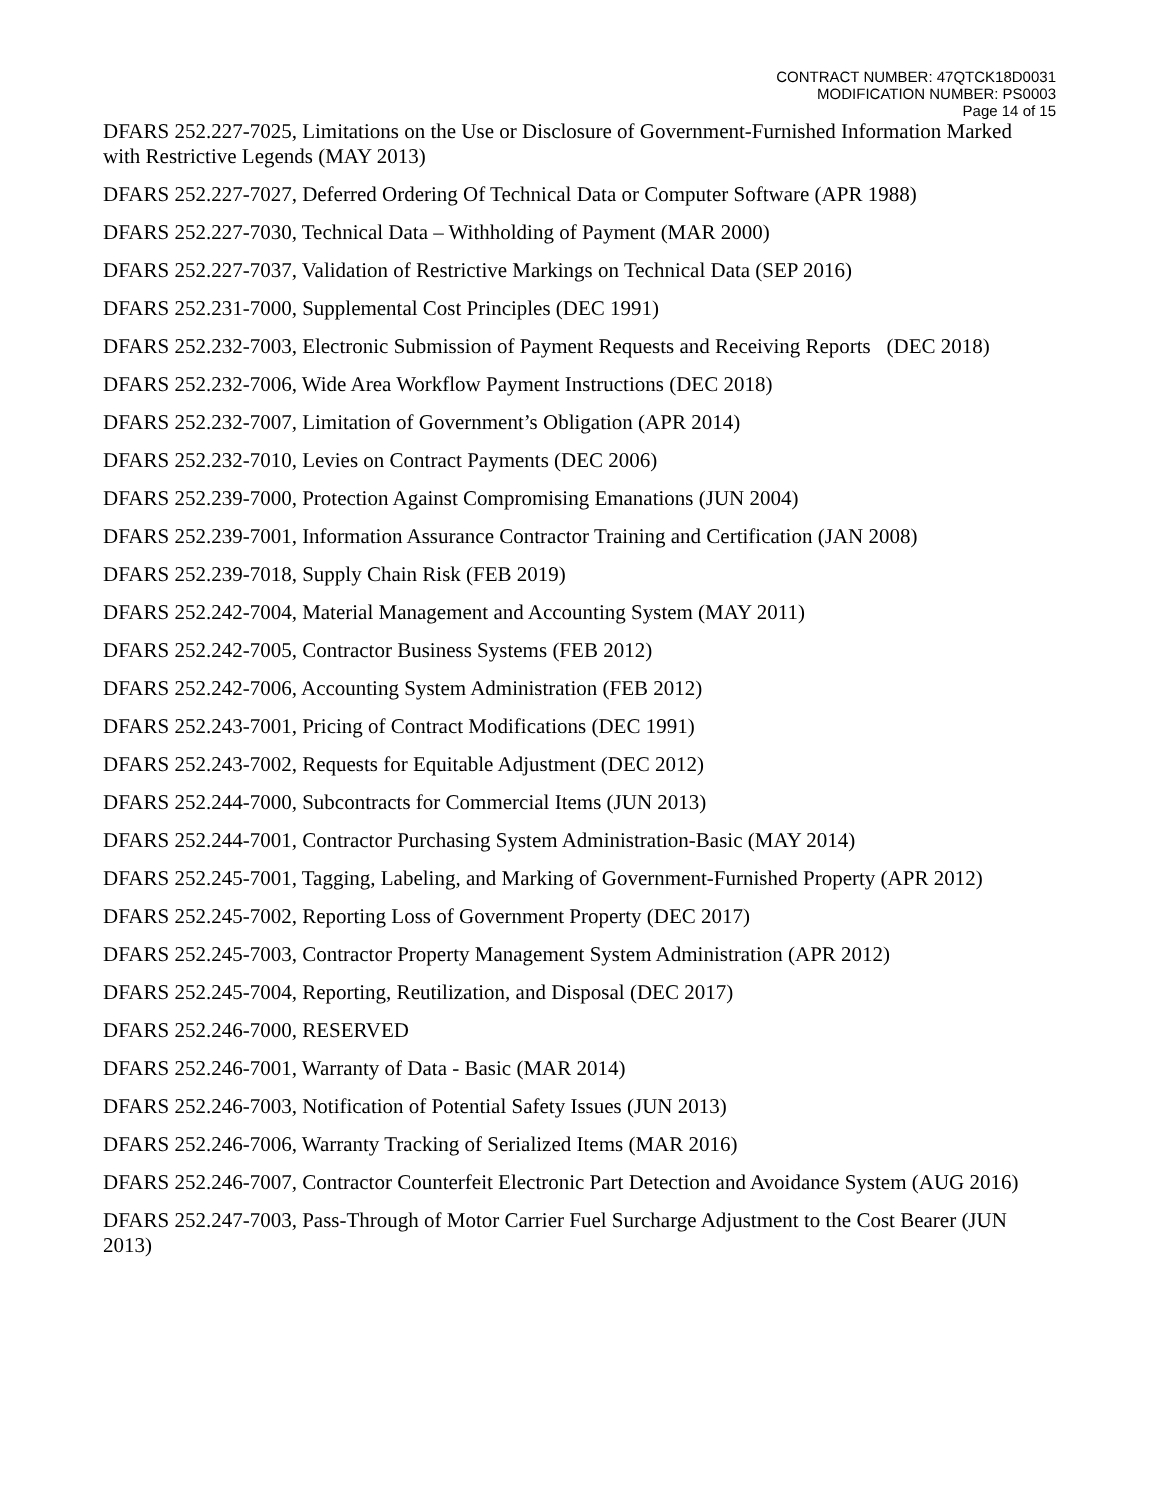CONTRACT NUMBER: 47QTCK18D0031
MODIFICATION NUMBER: PS0003
Page 14 of 15
DFARS 252.227-7025, Limitations on the Use or Disclosure of Government-Furnished Information Marked with Restrictive Legends (MAY 2013)
DFARS 252.227-7027, Deferred Ordering Of Technical Data or Computer Software (APR 1988)
DFARS 252.227-7030, Technical Data – Withholding of Payment (MAR 2000)
DFARS 252.227-7037, Validation of Restrictive Markings on Technical Data (SEP 2016)
DFARS 252.231-7000, Supplemental Cost Principles (DEC 1991)
DFARS 252.232-7003, Electronic Submission of Payment Requests and Receiving Reports (DEC 2018)
DFARS 252.232-7006, Wide Area Workflow Payment Instructions (DEC 2018)
DFARS 252.232-7007, Limitation of Government’s Obligation (APR 2014)
DFARS 252.232-7010, Levies on Contract Payments (DEC 2006)
DFARS 252.239-7000, Protection Against Compromising Emanations (JUN 2004)
DFARS 252.239-7001, Information Assurance Contractor Training and Certification (JAN 2008)
DFARS 252.239-7018, Supply Chain Risk (FEB 2019)
DFARS 252.242-7004, Material Management and Accounting System (MAY 2011)
DFARS 252.242-7005, Contractor Business Systems (FEB 2012)
DFARS 252.242-7006, Accounting System Administration (FEB 2012)
DFARS 252.243-7001, Pricing of Contract Modifications (DEC 1991)
DFARS 252.243-7002, Requests for Equitable Adjustment (DEC 2012)
DFARS 252.244-7000, Subcontracts for Commercial Items (JUN 2013)
DFARS 252.244-7001, Contractor Purchasing System Administration-Basic (MAY 2014)
DFARS 252.245-7001, Tagging, Labeling, and Marking of Government-Furnished Property (APR 2012)
DFARS 252.245-7002, Reporting Loss of Government Property (DEC 2017)
DFARS 252.245-7003, Contractor Property Management System Administration (APR 2012)
DFARS 252.245-7004, Reporting, Reutilization, and Disposal (DEC 2017)
DFARS 252.246-7000, RESERVED
DFARS 252.246-7001, Warranty of Data - Basic (MAR 2014)
DFARS 252.246-7003, Notification of Potential Safety Issues (JUN 2013)
DFARS 252.246-7006, Warranty Tracking of Serialized Items (MAR 2016)
DFARS 252.246-7007, Contractor Counterfeit Electronic Part Detection and Avoidance System (AUG 2016)
DFARS 252.247-7003, Pass-Through of Motor Carrier Fuel Surcharge Adjustment to the Cost Bearer (JUN 2013)